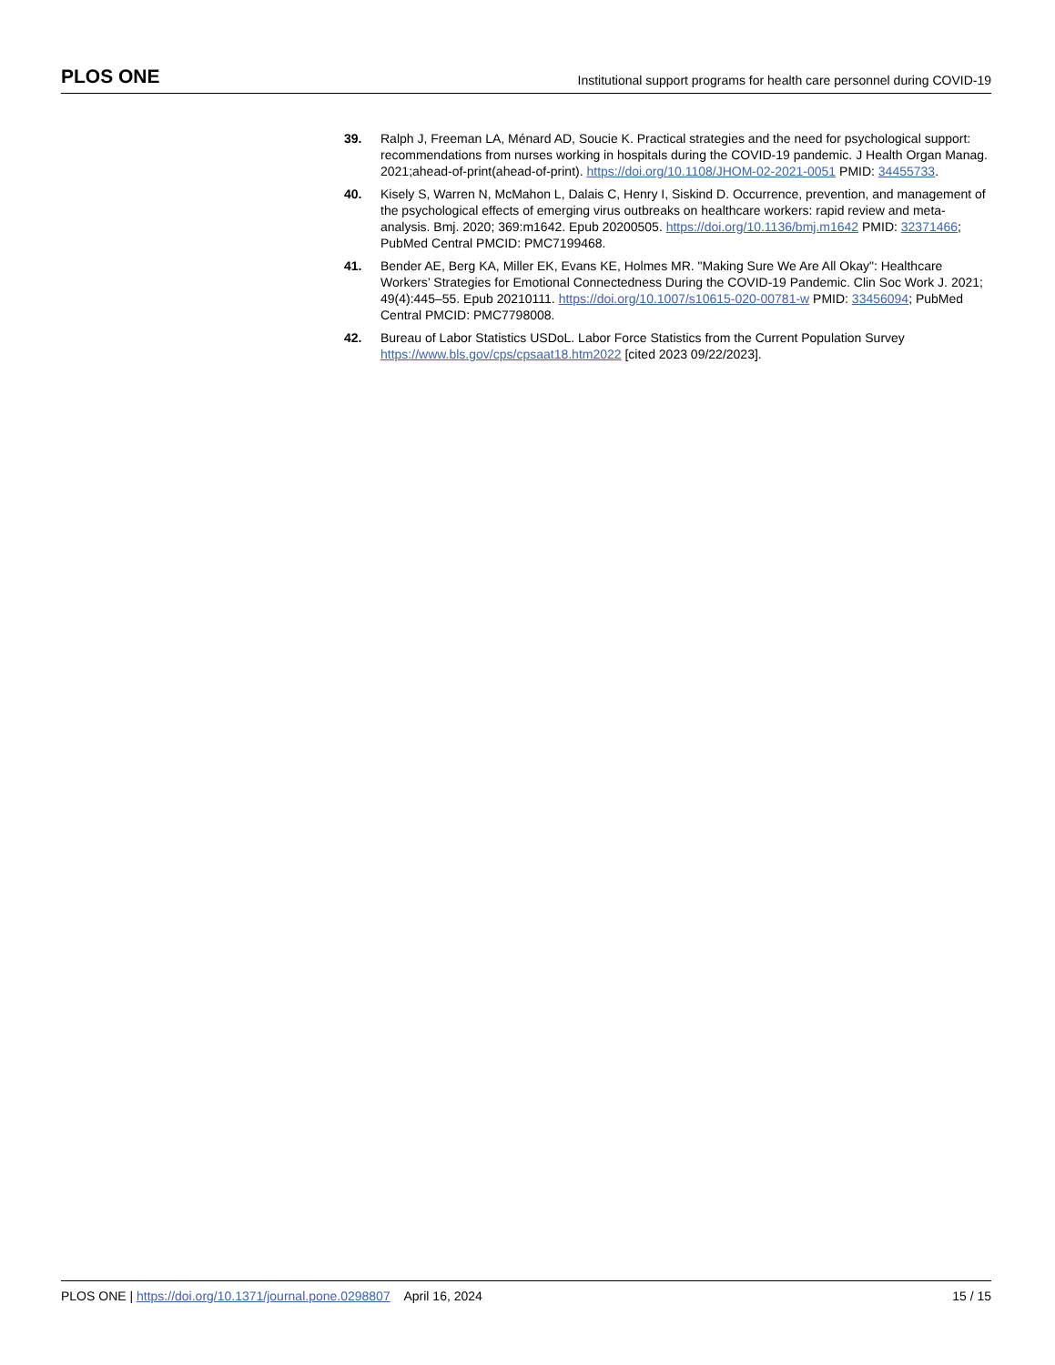PLOS ONE Institutional support programs for health care personnel during COVID-19
39. Ralph J, Freeman LA, Ménard AD, Soucie K. Practical strategies and the need for psychological support: recommendations from nurses working in hospitals during the COVID-19 pandemic. J Health Organ Manag. 2021;ahead-of-print(ahead-of-print). https://doi.org/10.1108/JHOM-02-2021-0051 PMID: 34455733.
40. Kisely S, Warren N, McMahon L, Dalais C, Henry I, Siskind D. Occurrence, prevention, and management of the psychological effects of emerging virus outbreaks on healthcare workers: rapid review and meta-analysis. Bmj. 2020; 369:m1642. Epub 20200505. https://doi.org/10.1136/bmj.m1642 PMID: 32371466; PubMed Central PMCID: PMC7199468.
41. Bender AE, Berg KA, Miller EK, Evans KE, Holmes MR. "Making Sure We Are All Okay": Healthcare Workers’ Strategies for Emotional Connectedness During the COVID-19 Pandemic. Clin Soc Work J. 2021; 49(4):445–55. Epub 20210111. https://doi.org/10.1007/s10615-020-00781-w PMID: 33456094; PubMed Central PMCID: PMC7798008.
42. Bureau of Labor Statistics USDoL. Labor Force Statistics from the Current Population Survey https://www.bls.gov/cps/cpsaat18.htm2022 [cited 2023 09/22/2023].
PLOS ONE | https://doi.org/10.1371/journal.pone.0298807 April 16, 2024 15 / 15